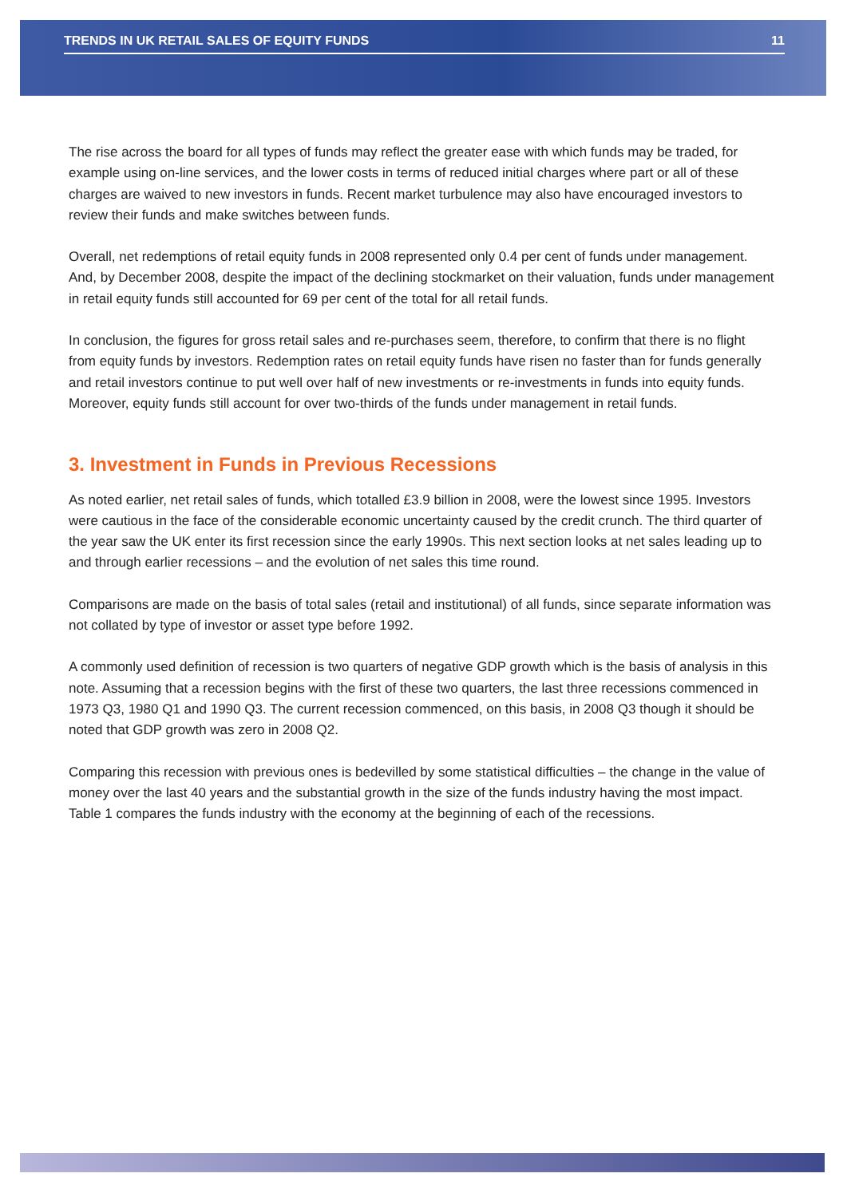TRENDS IN UK RETAIL SALES OF EQUITY FUNDS 11
The rise across the board for all types of funds may reflect the greater ease with which funds may be traded, for example using on-line services, and the lower costs in terms of reduced initial charges where part or all of these charges are waived to new investors in funds. Recent market turbulence may also have encouraged investors to review their funds and make switches between funds.
Overall, net redemptions of retail equity funds in 2008 represented only 0.4 per cent of funds under management. And, by December 2008, despite the impact of the declining stockmarket on their valuation, funds under management in retail equity funds still accounted for 69 per cent of the total for all retail funds.
In conclusion, the figures for gross retail sales and re-purchases seem, therefore, to confirm that there is no flight from equity funds by investors. Redemption rates on retail equity funds have risen no faster than for funds generally and retail investors continue to put well over half of new investments or re-investments in funds into equity funds. Moreover, equity funds still account for over two-thirds of the funds under management in retail funds.
3. Investment in Funds in Previous Recessions
As noted earlier, net retail sales of funds, which totalled £3.9 billion in 2008, were the lowest since 1995. Investors were cautious in the face of the considerable economic uncertainty caused by the credit crunch. The third quarter of the year saw the UK enter its first recession since the early 1990s. This next section looks at net sales leading up to and through earlier recessions – and the evolution of net sales this time round.
Comparisons are made on the basis of total sales (retail and institutional) of all funds, since separate information was not collated by type of investor or asset type before 1992.
A commonly used definition of recession is two quarters of negative GDP growth which is the basis of analysis in this note. Assuming that a recession begins with the first of these two quarters, the last three recessions commenced in 1973 Q3, 1980 Q1 and 1990 Q3. The current recession commenced, on this basis, in 2008 Q3 though it should be noted that GDP growth was zero in 2008 Q2.
Comparing this recession with previous ones is bedevilled by some statistical difficulties – the change in the value of money over the last 40 years and the substantial growth in the size of the funds industry having the most impact. Table 1 compares the funds industry with the economy at the beginning of each of the recessions.